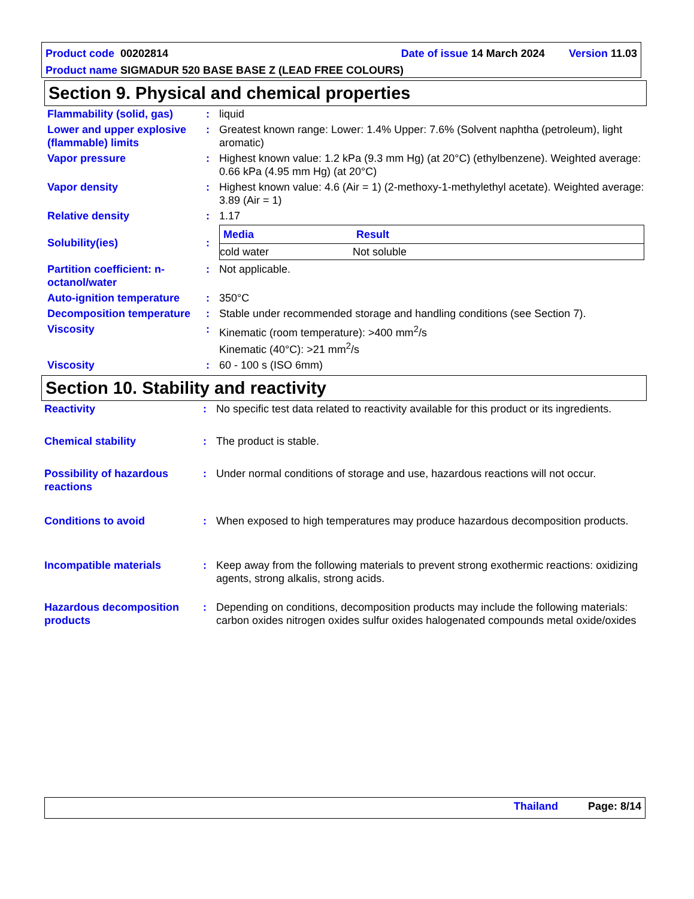Product code 00202814 Date of issue 14 March 2024 Version 11.03
Product name SIGMADUR 520 BASE BASE Z (LEAD FREE COLOURS)
Section 9. Physical and chemical properties
| Flammability (solid, gas) | : | liquid |
| Lower and upper explosive (flammable) limits | : | Greatest known range: Lower: 1.4% Upper: 7.6% (Solvent naphtha (petroleum), light aromatic) |
| Vapor pressure | : | Highest known value: 1.2 kPa (9.3 mm Hg) (at 20°C) (ethylbenzene). Weighted average: 0.66 kPa (4.95 mm Hg) (at 20°C) |
| Vapor density | : | Highest known value: 4.6 (Air = 1) (2-methoxy-1-methylethyl acetate). Weighted average: 3.89 (Air = 1) |
| Relative density | : | 1.17 |
| Solubility(ies) | : | / Media / Result / / --- / --- / / cold water / Not soluble / |
| Partition coefficient: n-octanol/water | : | Not applicable. |
| Auto-ignition temperature | : | 350°C |
| Decomposition temperature | : | Stable under recommended storage and handling conditions (see Section 7). |
| Viscosity | : | Kinematic (room temperature): >400 mm<sup>2</sup>/s Kinematic (40°C): >21 mm<sup>2</sup>/s |
| Viscosity | : | 60 - 100 s (ISO 6mm) |
Section 10. Stability and reactivity
| Reactivity | : | No specific test data related to reactivity available for this product or its ingredients. |
| Chemical stability | : | The product is stable. |
| Possibility of hazardous reactions | : | Under normal conditions of storage and use, hazardous reactions will not occur. |
| Conditions to avoid | : | When exposed to high temperatures may produce hazardous decomposition products. |
| Incompatible materials | : | Keep away from the following materials to prevent strong exothermic reactions: oxidizing agents, strong alkalis, strong acids. |
| Hazardous decomposition products | : | Depending on conditions, decomposition products may include the following materials: carbon oxides nitrogen oxides sulfur oxides halogenated compounds metal oxide/oxides |
Thailand Page: 8/14